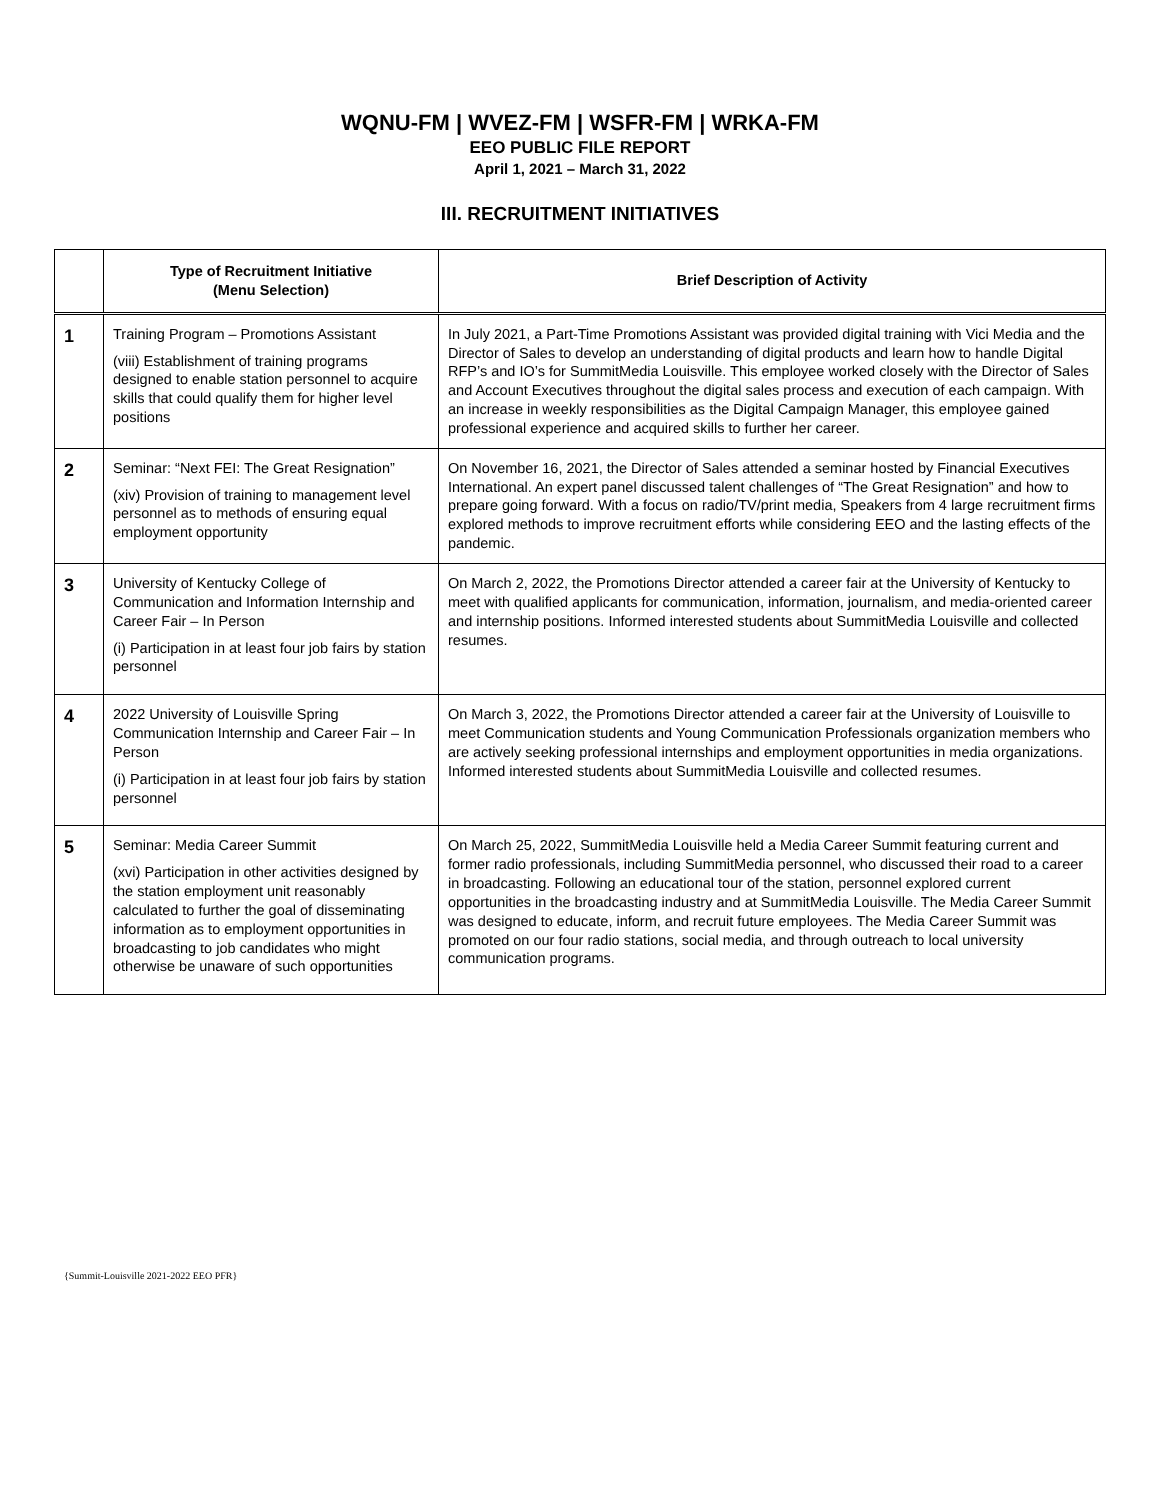WQNU-FM | WVEZ-FM | WSFR-FM | WRKA-FM
EEO PUBLIC FILE REPORT
April 1, 2021 – March 31, 2022
III. RECRUITMENT INITIATIVES
| | Type of Recruitment Initiative (Menu Selection) | Brief Description of Activity |
| --- | --- | --- |
| 1 | Training Program – Promotions Assistant (viii) Establishment of training programs designed to enable station personnel to acquire skills that could qualify them for higher level positions | In July 2021, a Part-Time Promotions Assistant was provided digital training with Vici Media and the Director of Sales to develop an understanding of digital products and learn how to handle Digital RFP’s and IO’s for SummitMedia Louisville. This employee worked closely with the Director of Sales and Account Executives throughout the digital sales process and execution of each campaign. With an increase in weekly responsibilities as the Digital Campaign Manager, this employee gained professional experience and acquired skills to further her career. |
| 2 | Seminar: “Next FEI: The Great Resignation” (xiv) Provision of training to management level personnel as to methods of ensuring equal employment opportunity | On November 16, 2021, the Director of Sales attended a seminar hosted by Financial Executives International. An expert panel discussed talent challenges of “The Great Resignation” and how to prepare going forward. With a focus on radio/TV/print media, Speakers from 4 large recruitment firms explored methods to improve recruitment efforts while considering EEO and the lasting effects of the pandemic. |
| 3 | University of Kentucky College of Communication and Information Internship and Career Fair – In Person (i) Participation in at least four job fairs by station personnel | On March 2, 2022, the Promotions Director attended a career fair at the University of Kentucky to meet with qualified applicants for communication, information, journalism, and media-oriented career and internship positions. Informed interested students about SummitMedia Louisville and collected resumes. |
| 4 | 2022 University of Louisville Spring Communication Internship and Career Fair – In Person (i) Participation in at least four job fairs by station personnel | On March 3, 2022, the Promotions Director attended a career fair at the University of Louisville to meet Communication students and Young Communication Professionals organization members who are actively seeking professional internships and employment opportunities in media organizations. Informed interested students about SummitMedia Louisville and collected resumes. |
| 5 | Seminar: Media Career Summit (xvi) Participation in other activities designed by the station employment unit reasonably calculated to further the goal of disseminating information as to employment opportunities in broadcasting to job candidates who might otherwise be unaware of such opportunities | On March 25, 2022, SummitMedia Louisville held a Media Career Summit featuring current and former radio professionals, including SummitMedia personnel, who discussed their road to a career in broadcasting. Following an educational tour of the station, personnel explored current opportunities in the broadcasting industry and at SummitMedia Louisville. The Media Career Summit was designed to educate, inform, and recruit future employees. The Media Career Summit was promoted on our four radio stations, social media, and through outreach to local university communication programs. |
{Summit-Louisville 2021-2022 EEO PFR}